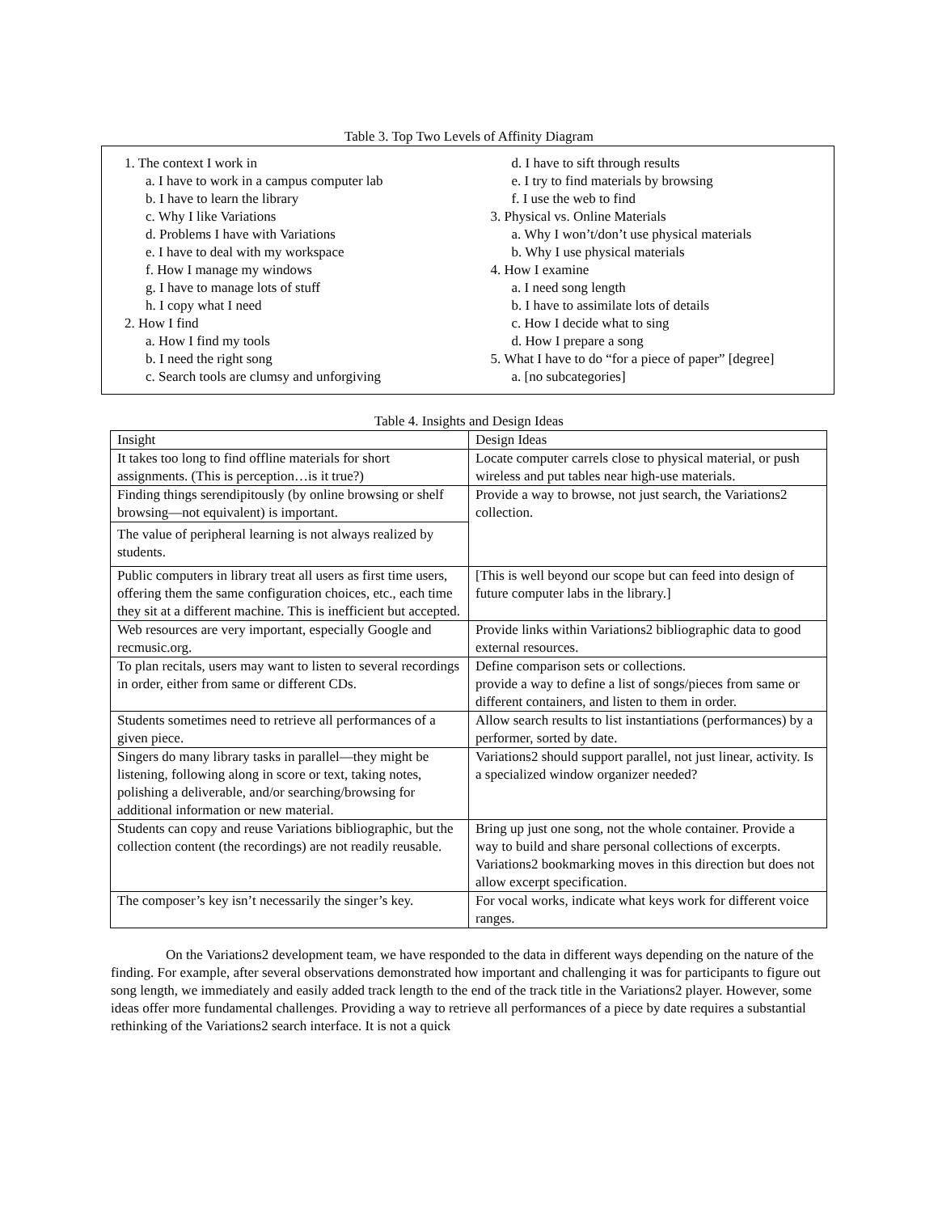Table 3. Top Two Levels of Affinity Diagram
1. The context I work in
a. I have to work in a campus computer lab
b. I have to learn the library
c. Why I like Variations
d. Problems I have with Variations
e. I have to deal with my workspace
f. How I manage my windows
g. I have to manage lots of stuff
h. I copy what I need
2. How I find
a. How I find my tools
b. I need the right song
c. Search tools are clumsy and unforgiving
d. I have to sift through results
e. I try to find materials by browsing
f. I use the web to find
3. Physical vs. Online Materials
a. Why I won’t/don’t use physical materials
b. Why I use physical materials
4. How I examine
a. I need song length
b. I have to assimilate lots of details
c. How I decide what to sing
d. How I prepare a song
5. What I have to do “for a piece of paper” [degree]
a. [no subcategories]
Table 4. Insights and Design Ideas
| Insight | Design Ideas |
| --- | --- |
| It takes too long to find offline materials for short assignments. (This is perception…is it true?) | Locate computer carrels close to physical material, or push wireless and put tables near high-use materials. |
| Finding things serendipitously (by online browsing or shelf browsing—not equivalent) is important. | Provide a way to browse, not just search, the Variations2 collection. |
| The value of peripheral learning is not always realized by students. | |
| Public computers in library treat all users as first time users, offering them the same configuration choices, etc., each time they sit at a different machine. This is inefficient but accepted. | [This is well beyond our scope but can feed into design of future computer labs in the library.] |
| Web resources are very important, especially Google and recmusic.org. | Provide links within Variations2 bibliographic data to good external resources. |
| To plan recitals, users may want to listen to several recordings in order, either from same or different CDs. | Define comparison sets or collections. provide a way to define a list of songs/pieces from same or different containers, and listen to them in order. |
| Students sometimes need to retrieve all performances of a given piece. | Allow search results to list instantiations (performances) by a performer, sorted by date. |
| Singers do many library tasks in parallel—they might be listening, following along in score or text, taking notes, polishing a deliverable, and/or searching/browsing for additional information or new material. | Variations2 should support parallel, not just linear, activity. Is a specialized window organizer needed? |
| Students can copy and reuse Variations bibliographic, but the collection content (the recordings) are not readily reusable. | Bring up just one song, not the whole container. Provide a way to build and share personal collections of excerpts. Variations2 bookmarking moves in this direction but does not allow excerpt specification. |
| The composer’s key isn’t necessarily the singer’s key. | For vocal works, indicate what keys work for different voice ranges. |
On the Variations2 development team, we have responded to the data in different ways depending on the nature of the finding. For example, after several observations demonstrated how important and challenging it was for participants to figure out song length, we immediately and easily added track length to the end of the track title in the Variations2 player. However, some ideas offer more fundamental challenges. Providing a way to retrieve all performances of a piece by date requires a substantial rethinking of the Variations2 search interface. It is not a quick